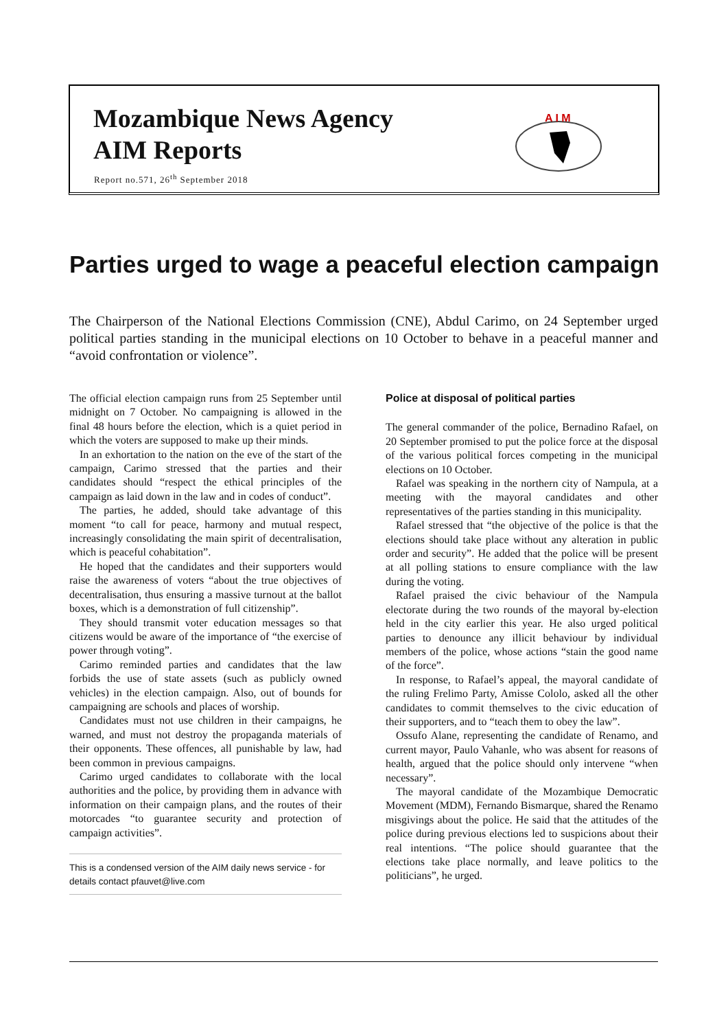Mozambique News Agency
AIM Reports
Report no.571, 26<sup>th</sup> September 2018
A I M
Parties urged to wage a peaceful election campaign
The Chairperson of the National Elections Commission (CNE), Abdul Carimo, on 24 September urged political parties standing in the municipal elections on 10 October to behave in a peaceful manner and “avoid confrontation or violence”.
The official election campaign runs from 25 September until midnight on 7 October. No campaigning is allowed in the final 48 hours before the election, which is a quiet period in which the voters are supposed to make up their minds.
In an exhortation to the nation on the eve of the start of the campaign, Carimo stressed that the parties and their candidates should “respect the ethical principles of the campaign as laid down in the law and in codes of conduct”.
The parties, he added, should take advantage of this moment “to call for peace, harmony and mutual respect, increasingly consolidating the main spirit of decentralisation, which is peaceful cohabitation”.
He hoped that the candidates and their supporters would raise the awareness of voters “about the true objectives of decentralisation, thus ensuring a massive turnout at the ballot boxes, which is a demonstration of full citizenship”.
They should transmit voter education messages so that citizens would be aware of the importance of “the exercise of power through voting”.
Carimo reminded parties and candidates that the law forbids the use of state assets (such as publicly owned vehicles) in the election campaign. Also, out of bounds for campaigning are schools and places of worship.
Candidates must not use children in their campaigns, he warned, and must not destroy the propaganda materials of their opponents. These offences, all punishable by law, had been common in previous campaigns.
Carimo urged candidates to collaborate with the local authorities and the police, by providing them in advance with information on their campaign plans, and the routes of their motorcades “to guarantee security and protection of campaign activities”.
This is a condensed version of the AIM daily news service - for details contact pfauvet@live.com
Police at disposal of political parties
The general commander of the police, Bernadino Rafael, on 20 September promised to put the police force at the disposal of the various political forces competing in the municipal elections on 10 October.
Rafael was speaking in the northern city of Nampula, at a meeting with the mayoral candidates and other representatives of the parties standing in this municipality.
Rafael stressed that “the objective of the police is that the elections should take place without any alteration in public order and security”. He added that the police will be present at all polling stations to ensure compliance with the law during the voting.
Rafael praised the civic behaviour of the Nampula electorate during the two rounds of the mayoral by-election held in the city earlier this year. He also urged political parties to denounce any illicit behaviour by individual members of the police, whose actions “stain the good name of the force”.
In response, to Rafael’s appeal, the mayoral candidate of the ruling Frelimo Party, Amisse Cololo, asked all the other candidates to commit themselves to the civic education of their supporters, and to “teach them to obey the law”.
Ossufo Alane, representing the candidate of Renamo, and current mayor, Paulo Vahanle, who was absent for reasons of health, argued that the police should only intervene “when necessary”.
The mayoral candidate of the Mozambique Democratic Movement (MDM), Fernando Bismarque, shared the Renamo misgivings about the police. He said that the attitudes of the police during previous elections led to suspicions about their real intentions. “The police should guarantee that the elections take place normally, and leave politics to the politicians”, he urged.